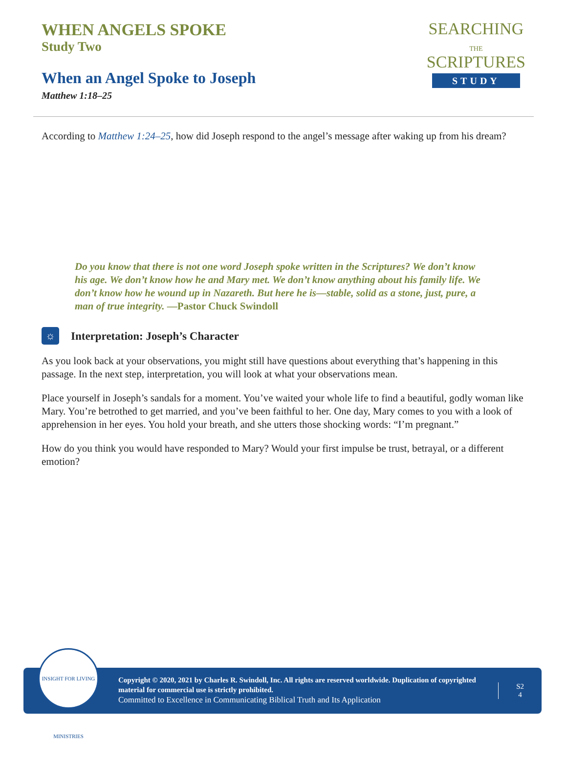WHEN ANGELS SPOKE
Study Two
When an Angel Spoke to Joseph
Matthew 1:18–25
SEARCHING
THE
SCRIPTURES
STUDY
According to Matthew 1:24–25, how did Joseph respond to the angel’s message after waking up from his dream?
Do you know that there is not one word Joseph spoke written in the Scriptures? We don’t know his age. We don’t know how he and Mary met. We don’t know anything about his family life. We don’t know how he wound up in Nazareth. But here he is—stable, solid as a stone, just, pure, a man of true integrity. —Pastor Chuck Swindoll
☼ Interpretation: Joseph’s Character
As you look back at your observations, you might still have questions about everything that’s happening in this passage. In the next step, interpretation, you will look at what your observations mean.
Place yourself in Joseph’s sandals for a moment. You’ve waited your whole life to find a beautiful, godly woman like Mary. You’re betrothed to get married, and you’ve been faithful to her. One day, Mary comes to you with a look of apprehension in her eyes. You hold your breath, and she utters those shocking words: “I’m pregnant.”
How do you think you would have responded to Mary? Would your first impulse be trust, betrayal, or a different emotion?
INSIGHT FOR LIVING MINISTRIES
Copyright © 2020, 2021 by Charles R. Swindoll, Inc. All rights are reserved worldwide. Duplication of copyrighted material for commercial use is strictly prohibited.
Committed to Excellence in Communicating Biblical Truth and Its Application
S2
4